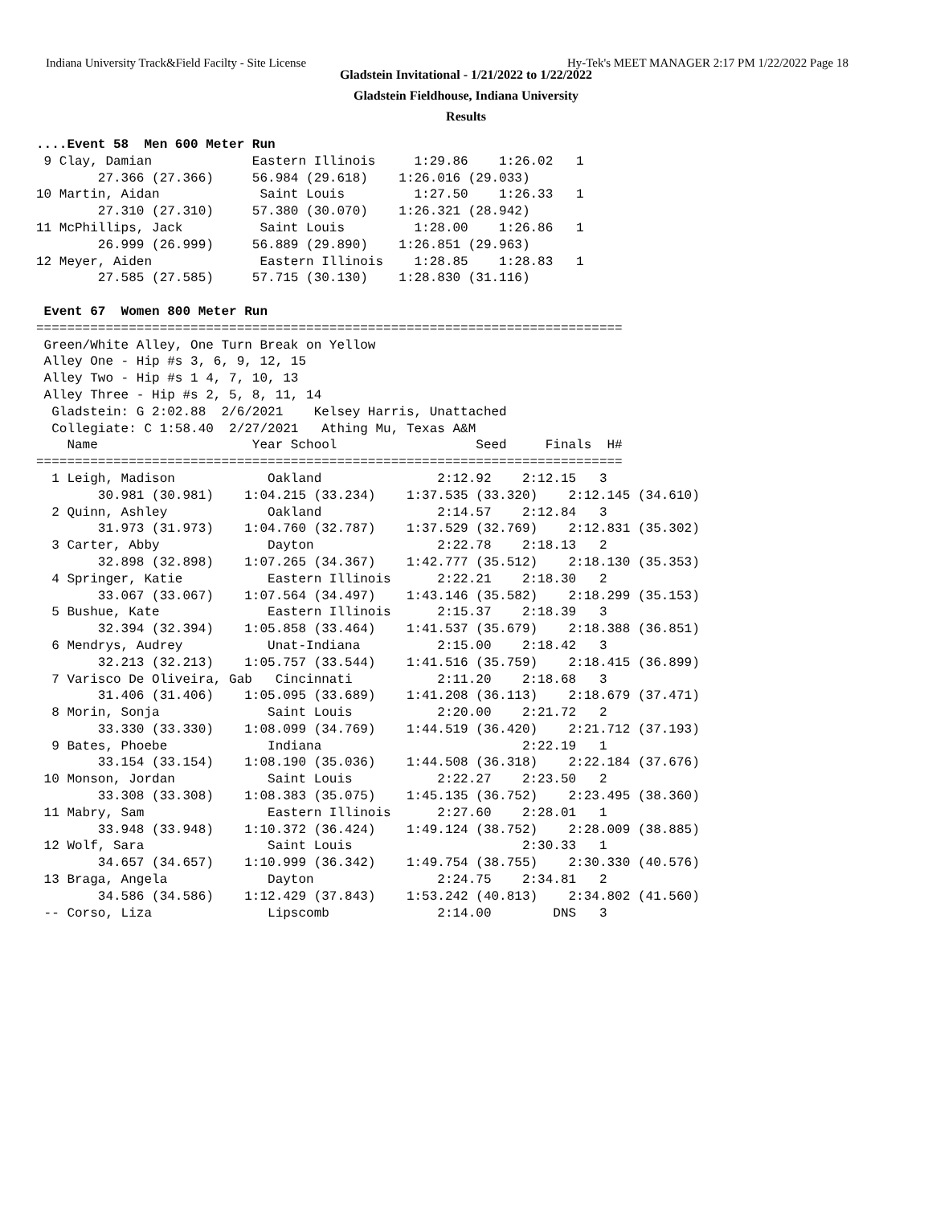Indiana University Track&Field Facilty - Site License Hy-Tek's MEET MANAGER 2:17 PM 1/22/2022 Page 18
Gladstein Invitational - 1/21/2022 to 1/22/2022
Gladstein Fieldhouse, Indiana University
Results
....Event 58  Men 600 Meter Run
 9 Clay, Damian             Eastern Illinois     1:29.86    1:26.02   1 
        27.366 (27.366)     56.984 (29.618)    1:26.016 (29.033)
10 Martin, Aidan             Saint Louis         1:27.50    1:26.33   1 
        27.310 (27.310)     57.380 (30.070)    1:26.321 (28.942)
11 McPhillips, Jack          Saint Louis         1:28.00    1:26.86   1 
        26.999 (26.999)     56.889 (29.890)    1:26.851 (29.963)
12 Meyer, Aiden              Eastern Illinois    1:28.85    1:28.83   1 
        27.585 (27.585)     57.715 (30.130)    1:28.830 (31.116)

 Event 67  Women 800 Meter Run
============================================================================
 Green/White Alley, One Turn Break on Yellow
 Alley One - Hip #s 3, 6, 9, 12, 15
 Alley Two - Hip #s 1 4, 7, 10, 13
 Alley Three - Hip #s 2, 5, 8, 11, 14
  Gladstein: G 2:02.88  2/6/2021    Kelsey Harris, Unattached     
  Collegiate: C 1:58.40  2/27/2021   Athing Mu, Texas A&M              
    Name                    Year School                  Seed     Finals  H# 
============================================================================
  1 Leigh, Madison            Oakland               2:12.92    2:12.15   3 
        30.981 (30.981)    1:04.215 (33.234)    1:37.535 (33.320)    2:12.145 (34.610)
  2 Quinn, Ashley             Oakland               2:14.57    2:12.84   3 
        31.973 (31.973)    1:04.760 (32.787)    1:37.529 (32.769)    2:12.831 (35.302)
  3 Carter, Abby              Dayton                2:22.78    2:18.13   2 
        32.898 (32.898)    1:07.265 (34.367)    1:42.777 (35.512)    2:18.130 (35.353)
  4 Springer, Katie           Eastern Illinois      2:22.21    2:18.30   2 
        33.067 (33.067)    1:07.564 (34.497)    1:43.146 (35.582)    2:18.299 (35.153)
  5 Bushue, Kate              Eastern Illinois      2:15.37    2:18.39   3 
        32.394 (32.394)    1:05.858 (33.464)    1:41.537 (35.679)    2:18.388 (36.851)
  6 Mendrys, Audrey           Unat-Indiana          2:15.00    2:18.42   3 
        32.213 (32.213)    1:05.757 (33.544)    1:41.516 (35.759)    2:18.415 (36.899)
  7 Varisco De Oliveira, Gab   Cincinnati           2:11.20    2:18.68   3 
        31.406 (31.406)    1:05.095 (33.689)    1:41.208 (36.113)    2:18.679 (37.471)
  8 Morin, Sonja              Saint Louis           2:20.00    2:21.72   2 
        33.330 (33.330)    1:08.099 (34.769)    1:44.519 (36.420)    2:21.712 (37.193)
  9 Bates, Phoebe             Indiana                          2:22.19   1 
        33.154 (33.154)    1:08.190 (35.036)    1:44.508 (36.318)    2:22.184 (37.676)
 10 Monson, Jordan            Saint Louis           2:22.27    2:23.50   2 
        33.308 (33.308)    1:08.383 (35.075)    1:45.135 (36.752)    2:23.495 (38.360)
 11 Mabry, Sam                Eastern Illinois      2:27.60    2:28.01   1 
        33.948 (33.948)    1:10.372 (36.424)    1:49.124 (38.752)    2:28.009 (38.885)
 12 Wolf, Sara                Saint Louis                      2:30.33   1 
        34.657 (34.657)    1:10.999 (36.342)    1:49.754 (38.755)    2:30.330 (40.576)
 13 Braga, Angela             Dayton                2:24.75    2:34.81   2 
        34.586 (34.586)    1:12.429 (37.843)    1:53.242 (40.813)    2:34.802 (41.560)
 -- Corso, Liza               Lipscomb              2:14.00        DNS   3